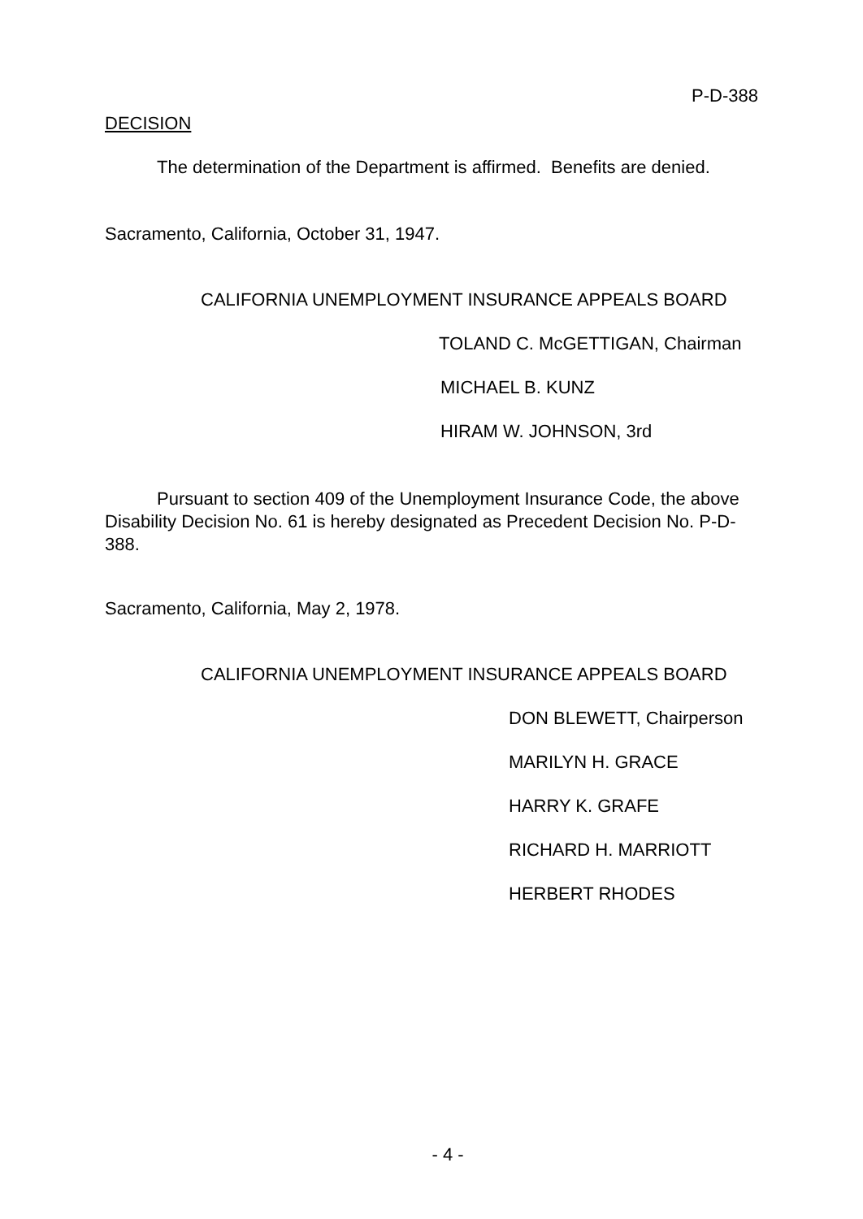P-D-388
DECISION
The determination of the Department is affirmed. Benefits are denied.
Sacramento, California, October 31, 1947.
CALIFORNIA UNEMPLOYMENT INSURANCE APPEALS BOARD
TOLAND C. McGETTIGAN, Chairman
MICHAEL B. KUNZ
HIRAM W. JOHNSON, 3rd
Pursuant to section 409 of the Unemployment Insurance Code, the above Disability Decision No. 61 is hereby designated as Precedent Decision No. P-D-388.
Sacramento, California, May 2, 1978.
CALIFORNIA UNEMPLOYMENT INSURANCE APPEALS BOARD
DON BLEWETT, Chairperson
MARILYN H. GRACE
HARRY K. GRAFE
RICHARD H. MARRIOTT
HERBERT RHODES
- 4 -